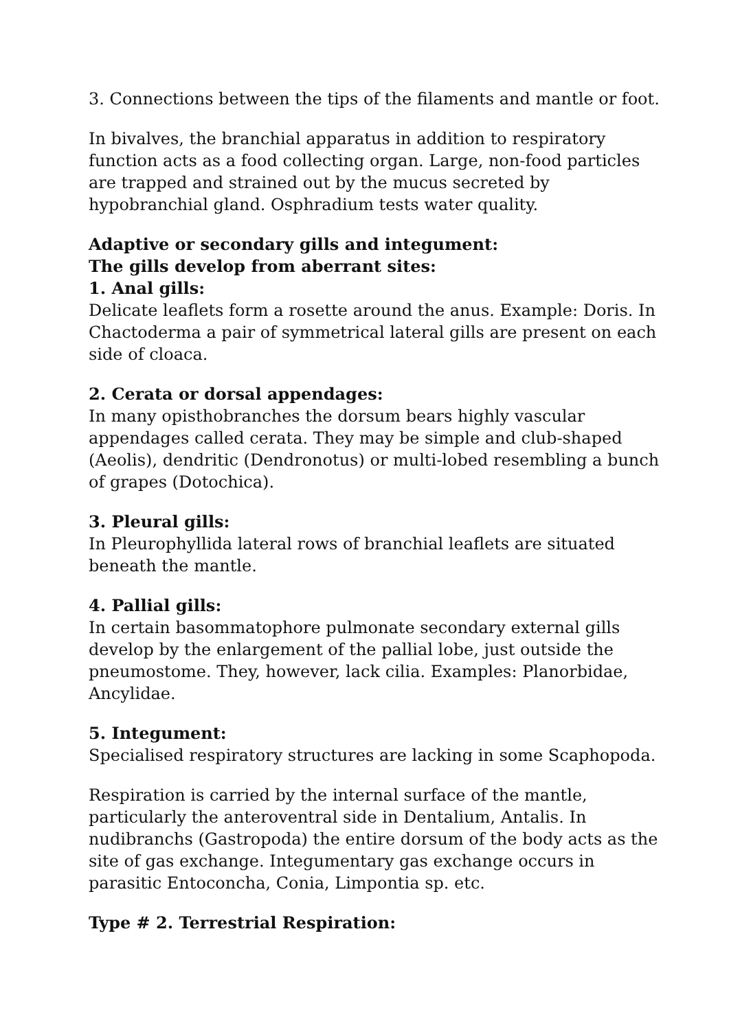3. Connections between the tips of the filaments and mantle or foot.
In bivalves, the branchial apparatus in addition to respiratory function acts as a food collecting organ. Large, non-food particles are trapped and strained out by the mucus secreted by hypobranchial gland. Osphradium tests water quality.
Adaptive or secondary gills and integument:
The gills develop from aberrant sites:
1. Anal gills:
Delicate leaflets form a rosette around the anus. Example: Doris. In Chactoderma a pair of symmetrical lateral gills are present on each side of cloaca.
2. Cerata or dorsal appendages:
In many opisthobranches the dorsum bears highly vascular appendages called cerata. They may be simple and club-shaped (Aeolis), dendritic (Dendronotus) or multi-lobed resembling a bunch of grapes (Dotochica).
3. Pleural gills:
In Pleurophyllida lateral rows of branchial leaflets are situated beneath the mantle.
4. Pallial gills:
In certain basommatophore pulmonate secondary external gills develop by the enlargement of the pallial lobe, just outside the pneumostome. They, however, lack cilia. Examples: Planorbidae, Ancylidae.
5. Integument:
Specialised respiratory structures are lacking in some Scaphopoda.
Respiration is carried by the internal surface of the mantle, particularly the anteroventral side in Dentalium, Antalis. In nudibranchs (Gastropoda) the entire dorsum of the body acts as the site of gas exchange. Integumentary gas exchange occurs in parasitic Entoconcha, Conia, Limpontia sp. etc.
Type # 2. Terrestrial Respiration: